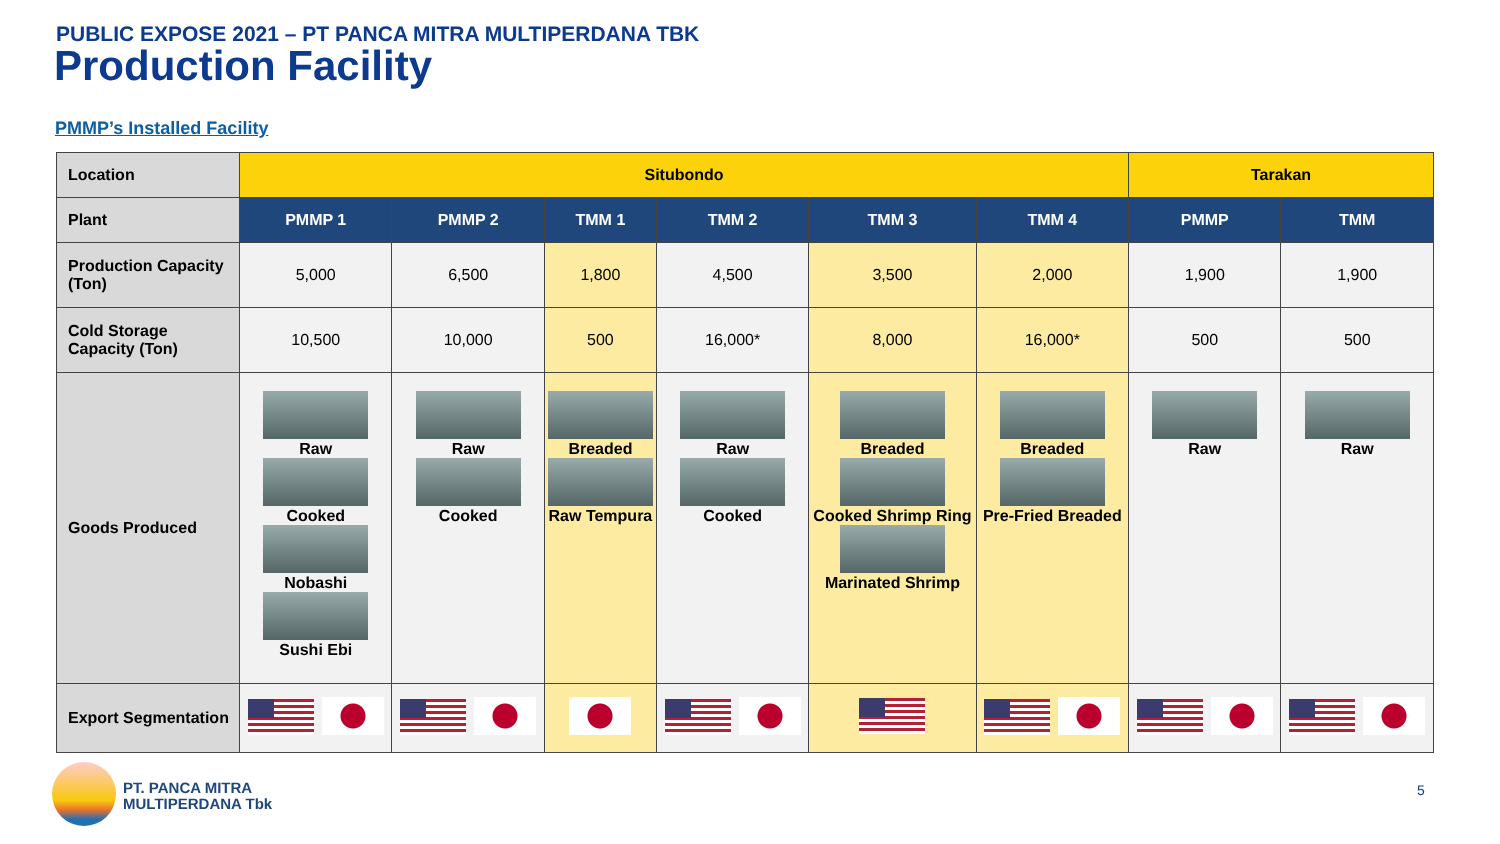PUBLIC EXPOSE 2021 – PT PANCA MITRA MULTIPERDANA TBK
Production Facility
PMMP’s Installed Facility
| Location | Situbondo | | | | | | Tarakan | |
| Plant | PMMP 1 | PMMP 2 | TMM 1 | TMM 2 | TMM 3 | TMM 4 | PMMP | TMM |
| Production Capacity (Ton) | 5,000 | 6,500 | 1,800 | 4,500 | 3,500 | 2,000 | 1,900 | 1,900 |
| Cold Storage Capacity (Ton) | 10,500 | 10,000 | 500 | 16,000* | 8,000 | 16,000* | 500 | 500 |
| Goods Produced | Raw Cooked Nobashi Sushi Ebi | Raw Cooked | Breaded Raw Tempura | Raw Cooked | Breaded Cooked Shrimp Ring Marinated Shrimp | Breaded Pre-Fried Breaded | Raw | Raw |
| Export Segmentation | | | | | | | | |
PT. PANCA MITRA
MULTIPERDANA Tbk
5